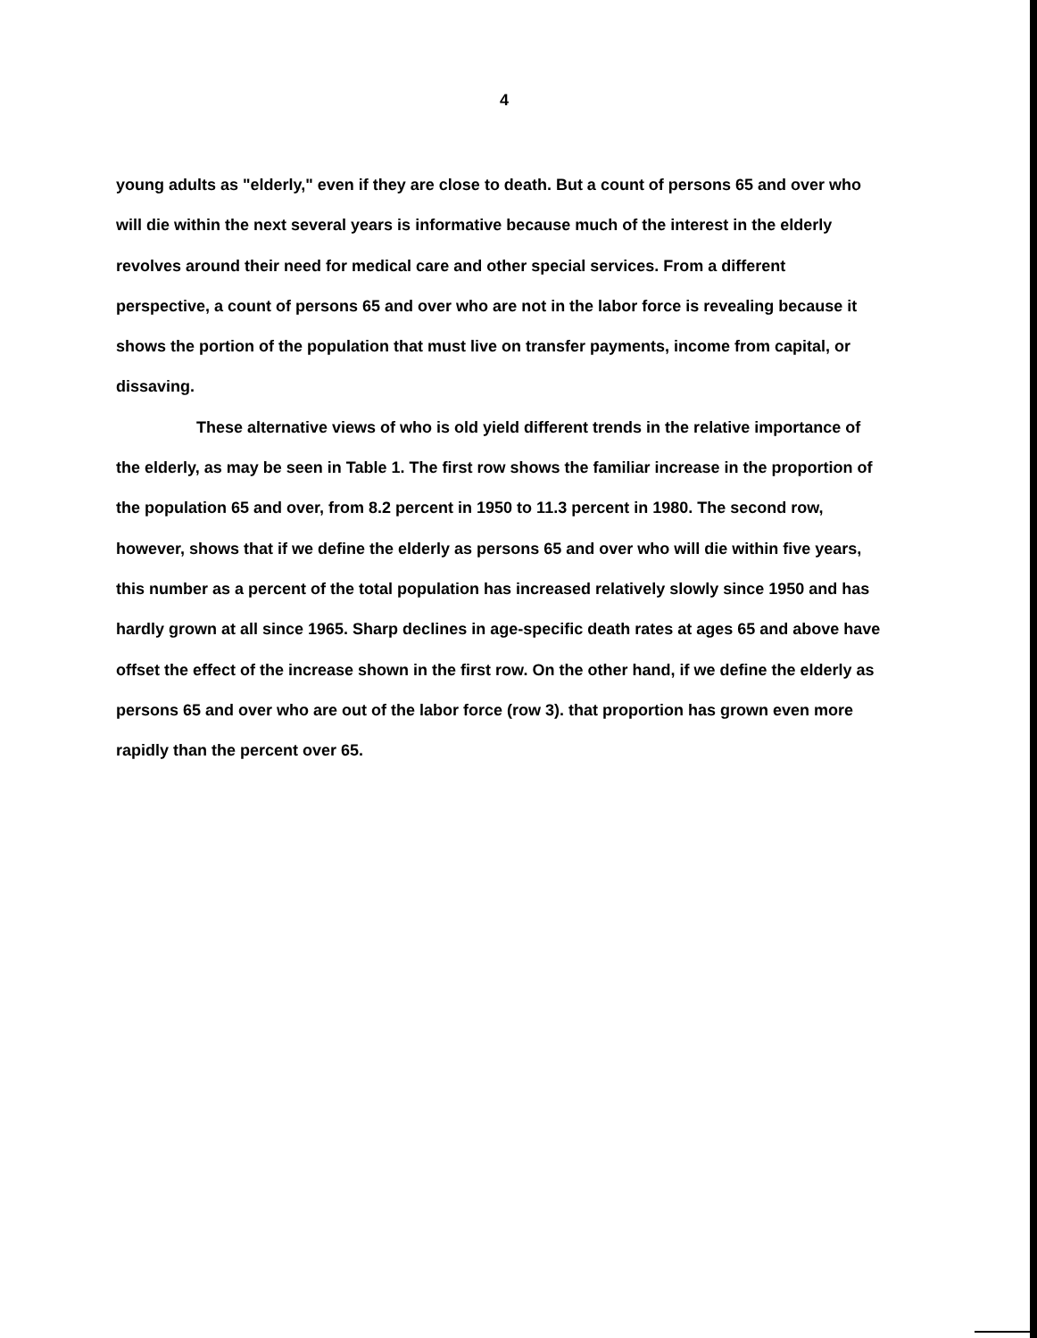4
young adults as "elderly," even if they are close to death. But a count of persons 65 and over who will die within the next several years is informative because much of the interest in the elderly revolves around their need for medical care and other special services. From a different perspective, a count of persons 65 and over who are not in the labor force is revealing because it shows the portion of the population that must live on transfer payments, income from capital, or dissaving.
These alternative views of who is old yield different trends in the relative importance of the elderly, as may be seen in Table 1. The first row shows the familiar increase in the proportion of the population 65 and over, from 8.2 percent in 1950 to 11.3 percent in 1980. The second row, however, shows that if we define the elderly as persons 65 and over who will die within five years, this number as a percent of the total population has increased relatively slowly since 1950 and has hardly grown at all since 1965. Sharp declines in age-specific death rates at ages 65 and above have offset the effect of the increase shown in the first row. On the other hand, if we define the elderly as persons 65 and over who are out of the labor force (row 3). that proportion has grown even more rapidly than the percent over 65.